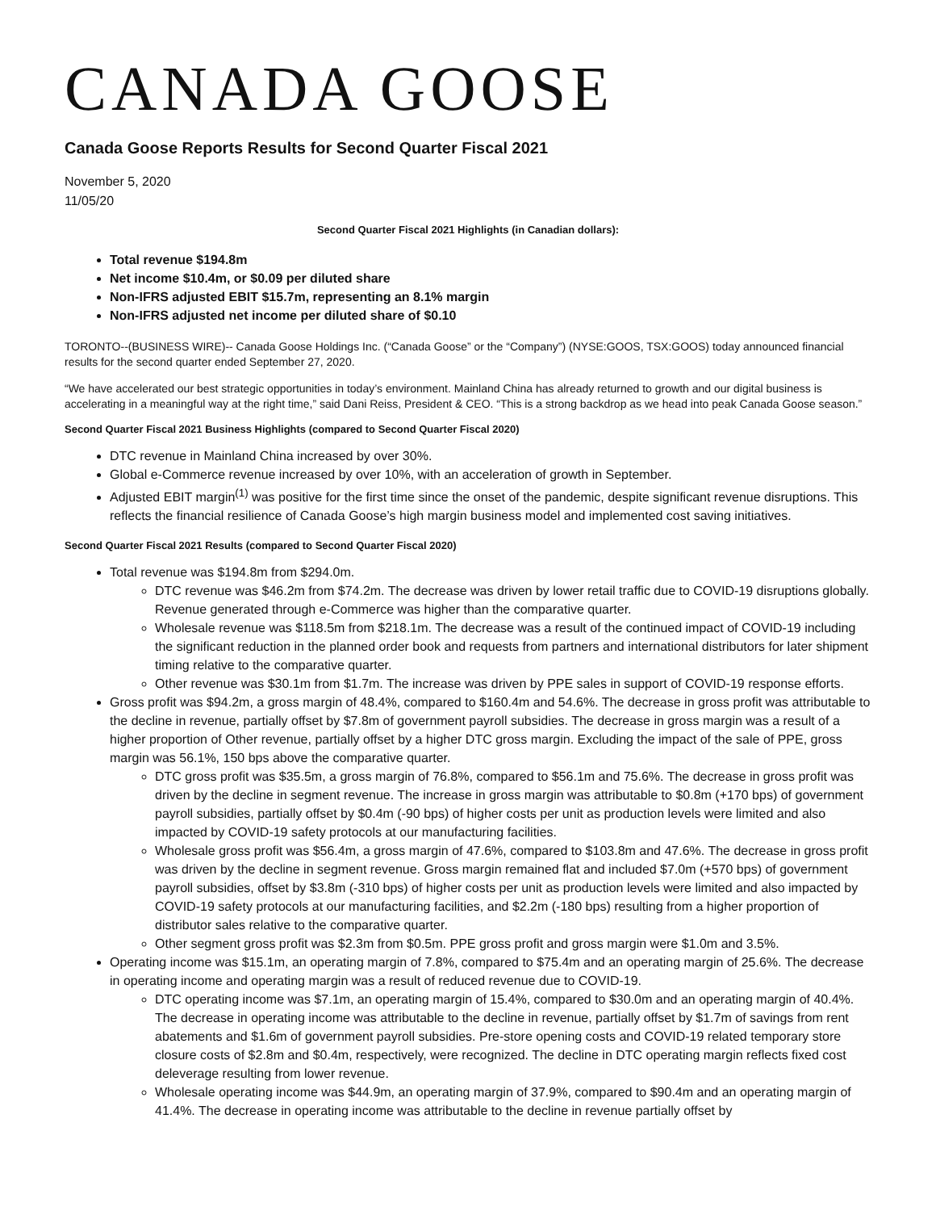CANADA GOOSE
Canada Goose Reports Results for Second Quarter Fiscal 2021
November 5, 2020
11/05/20
Second Quarter Fiscal 2021 Highlights (in Canadian dollars):
Total revenue $194.8m
Net income $10.4m, or $0.09 per diluted share
Non-IFRS adjusted EBIT $15.7m, representing an 8.1% margin
Non-IFRS adjusted net income per diluted share of $0.10
TORONTO--(BUSINESS WIRE)-- Canada Goose Holdings Inc. (“Canada Goose” or the “Company”) (NYSE:GOOS, TSX:GOOS) today announced financial results for the second quarter ended September 27, 2020.
“We have accelerated our best strategic opportunities in today’s environment. Mainland China has already returned to growth and our digital business is accelerating in a meaningful way at the right time,” said Dani Reiss, President & CEO. “This is a strong backdrop as we head into peak Canada Goose season.”
Second Quarter Fiscal 2021 Business Highlights (compared to Second Quarter Fiscal 2020)
DTC revenue in Mainland China increased by over 30%.
Global e-Commerce revenue increased by over 10%, with an acceleration of growth in September.
Adjusted EBIT margin<sup>(1)</sup> was positive for the first time since the onset of the pandemic, despite significant revenue disruptions. This reflects the financial resilience of Canada Goose’s high margin business model and implemented cost saving initiatives.
Second Quarter Fiscal 2021 Results (compared to Second Quarter Fiscal 2020)
Total revenue was $194.8m from $294.0m.
DTC revenue was $46.2m from $74.2m. The decrease was driven by lower retail traffic due to COVID-19 disruptions globally. Revenue generated through e-Commerce was higher than the comparative quarter.
Wholesale revenue was $118.5m from $218.1m. The decrease was a result of the continued impact of COVID-19 including the significant reduction in the planned order book and requests from partners and international distributors for later shipment timing relative to the comparative quarter.
Other revenue was $30.1m from $1.7m. The increase was driven by PPE sales in support of COVID-19 response efforts.
Gross profit was $94.2m, a gross margin of 48.4%, compared to $160.4m and 54.6%. The decrease in gross profit was attributable to the decline in revenue, partially offset by $7.8m of government payroll subsidies. The decrease in gross margin was a result of a higher proportion of Other revenue, partially offset by a higher DTC gross margin. Excluding the impact of the sale of PPE, gross margin was 56.1%, 150 bps above the comparative quarter.
DTC gross profit was $35.5m, a gross margin of 76.8%, compared to $56.1m and 75.6%. The decrease in gross profit was driven by the decline in segment revenue. The increase in gross margin was attributable to $0.8m (+170 bps) of government payroll subsidies, partially offset by $0.4m (-90 bps) of higher costs per unit as production levels were limited and also impacted by COVID-19 safety protocols at our manufacturing facilities.
Wholesale gross profit was $56.4m, a gross margin of 47.6%, compared to $103.8m and 47.6%. The decrease in gross profit was driven by the decline in segment revenue. Gross margin remained flat and included $7.0m (+570 bps) of government payroll subsidies, offset by $3.8m (-310 bps) of higher costs per unit as production levels were limited and also impacted by COVID-19 safety protocols at our manufacturing facilities, and $2.2m (-180 bps) resulting from a higher proportion of distributor sales relative to the comparative quarter.
Other segment gross profit was $2.3m from $0.5m. PPE gross profit and gross margin were $1.0m and 3.5%.
Operating income was $15.1m, an operating margin of 7.8%, compared to $75.4m and an operating margin of 25.6%. The decrease in operating income and operating margin was a result of reduced revenue due to COVID-19.
DTC operating income was $7.1m, an operating margin of 15.4%, compared to $30.0m and an operating margin of 40.4%. The decrease in operating income was attributable to the decline in revenue, partially offset by $1.7m of savings from rent abatements and $1.6m of government payroll subsidies. Pre-store opening costs and COVID-19 related temporary store closure costs of $2.8m and $0.4m, respectively, were recognized. The decline in DTC operating margin reflects fixed cost deleverage resulting from lower revenue.
Wholesale operating income was $44.9m, an operating margin of 37.9%, compared to $90.4m and an operating margin of 41.4%. The decrease in operating income was attributable to the decline in revenue partially offset by